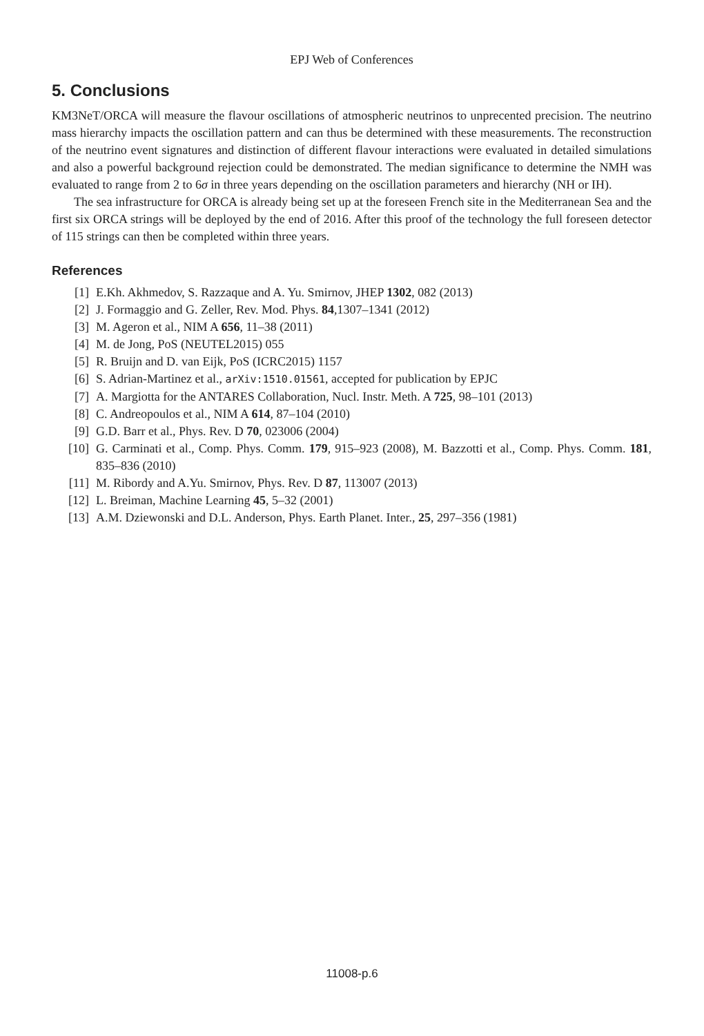EPJ Web of Conferences
5. Conclusions
KM3NeT/ORCA will measure the flavour oscillations of atmospheric neutrinos to unprecented precision. The neutrino mass hierarchy impacts the oscillation pattern and can thus be determined with these measurements. The reconstruction of the neutrino event signatures and distinction of different flavour interactions were evaluated in detailed simulations and also a powerful background rejection could be demonstrated. The median significance to determine the NMH was evaluated to range from 2 to 6σ in three years depending on the oscillation parameters and hierarchy (NH or IH).
The sea infrastructure for ORCA is already being set up at the foreseen French site in the Mediterranean Sea and the first six ORCA strings will be deployed by the end of 2016. After this proof of the technology the full foreseen detector of 115 strings can then be completed within three years.
References
[1] E.Kh. Akhmedov, S. Razzaque and A. Yu. Smirnov, JHEP 1302, 082 (2013)
[2] J. Formaggio and G. Zeller, Rev. Mod. Phys. 84,1307–1341 (2012)
[3] M. Ageron et al., NIM A 656, 11–38 (2011)
[4] M. de Jong, PoS (NEUTEL2015) 055
[5] R. Bruijn and D. van Eijk, PoS (ICRC2015) 1157
[6] S. Adrian-Martinez et al., arXiv:1510.01561, accepted for publication by EPJC
[7] A. Margiotta for the ANTARES Collaboration, Nucl. Instr. Meth. A 725, 98–101 (2013)
[8] C. Andreopoulos et al., NIM A 614, 87–104 (2010)
[9] G.D. Barr et al., Phys. Rev. D 70, 023006 (2004)
[10] G. Carminati et al., Comp. Phys. Comm. 179, 915–923 (2008), M. Bazzotti et al., Comp. Phys. Comm. 181, 835–836 (2010)
[11] M. Ribordy and A.Yu. Smirnov, Phys. Rev. D 87, 113007 (2013)
[12] L. Breiman, Machine Learning 45, 5–32 (2001)
[13] A.M. Dziewonski and D.L. Anderson, Phys. Earth Planet. Inter., 25, 297–356 (1981)
11008-p.6